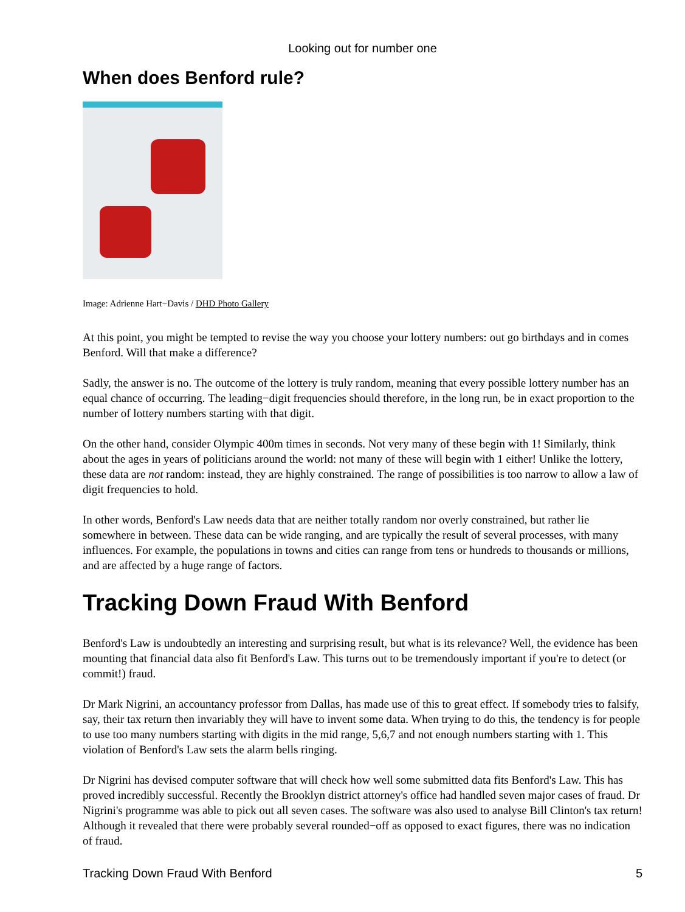Looking out for number one
When does Benford rule?
Image: Adrienne Hart−Davis / DHD Photo Gallery
At this point, you might be tempted to revise the way you choose your lottery numbers: out go birthdays and in comes Benford. Will that make a difference?
Sadly, the answer is no. The outcome of the lottery is truly random, meaning that every possible lottery number has an equal chance of occurring. The leading−digit frequencies should therefore, in the long run, be in exact proportion to the number of lottery numbers starting with that digit.
On the other hand, consider Olympic 400m times in seconds. Not very many of these begin with 1! Similarly, think about the ages in years of politicians around the world: not many of these will begin with 1 either! Unlike the lottery, these data are not random: instead, they are highly constrained. The range of possibilities is too narrow to allow a law of digit frequencies to hold.
In other words, Benford's Law needs data that are neither totally random nor overly constrained, but rather lie somewhere in between. These data can be wide ranging, and are typically the result of several processes, with many influences. For example, the populations in towns and cities can range from tens or hundreds to thousands or millions, and are affected by a huge range of factors.
Tracking Down Fraud With Benford
Benford's Law is undoubtedly an interesting and surprising result, but what is its relevance? Well, the evidence has been mounting that financial data also fit Benford's Law. This turns out to be tremendously important if you're to detect (or commit!) fraud.
Dr Mark Nigrini, an accountancy professor from Dallas, has made use of this to great effect. If somebody tries to falsify, say, their tax return then invariably they will have to invent some data. When trying to do this, the tendency is for people to use too many numbers starting with digits in the mid range, 5,6,7 and not enough numbers starting with 1. This violation of Benford's Law sets the alarm bells ringing.
Dr Nigrini has devised computer software that will check how well some submitted data fits Benford's Law. This has proved incredibly successful. Recently the Brooklyn district attorney's office had handled seven major cases of fraud. Dr Nigrini's programme was able to pick out all seven cases. The software was also used to analyse Bill Clinton's tax return! Although it revealed that there were probably several rounded−off as opposed to exact figures, there was no indication of fraud.
Tracking Down Fraud With Benford 5